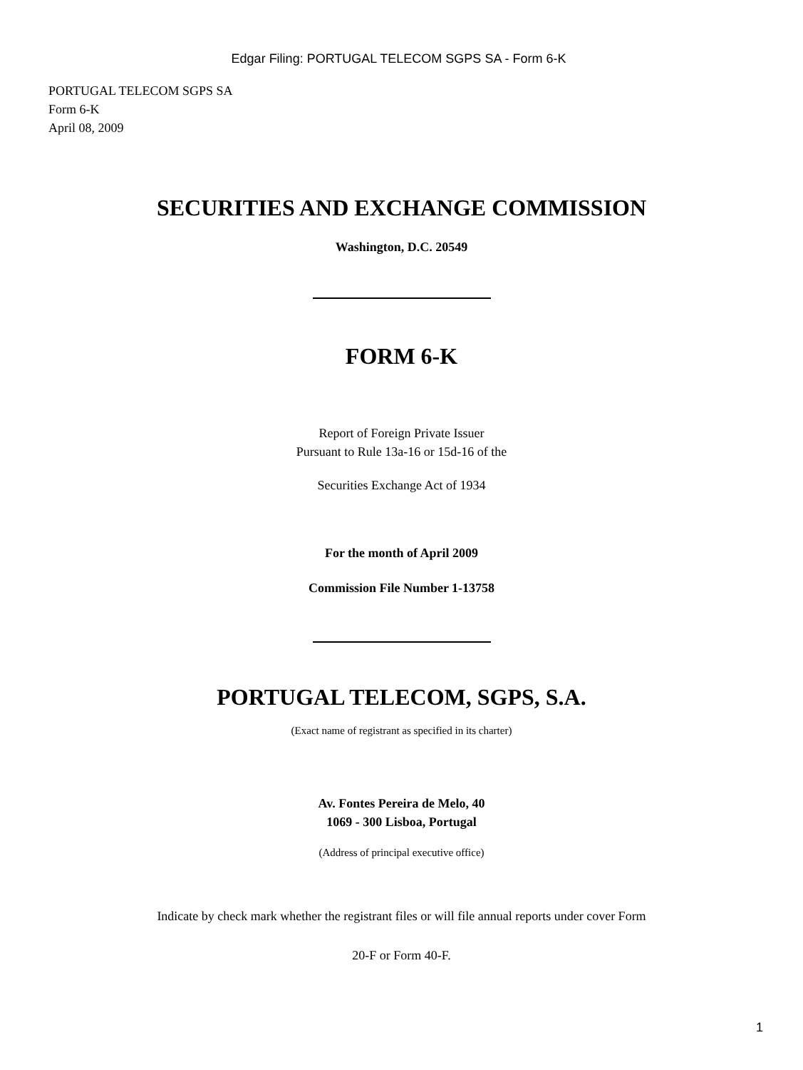Edgar Filing: PORTUGAL TELECOM SGPS SA - Form 6-K
PORTUGAL TELECOM SGPS SA
Form 6-K
April 08, 2009
SECURITIES AND EXCHANGE COMMISSION
Washington, D.C. 20549
FORM 6-K
Report of Foreign Private Issuer
Pursuant to Rule 13a-16 or 15d-16 of the
Securities Exchange Act of 1934
For the month of April 2009
Commission File Number 1-13758
PORTUGAL TELECOM, SGPS, S.A.
(Exact name of registrant as specified in its charter)
Av. Fontes Pereira de Melo, 40
1069 - 300 Lisboa, Portugal
(Address of principal executive office)
Indicate by check mark whether the registrant files or will file annual reports under cover Form
20-F or Form 40-F.
1